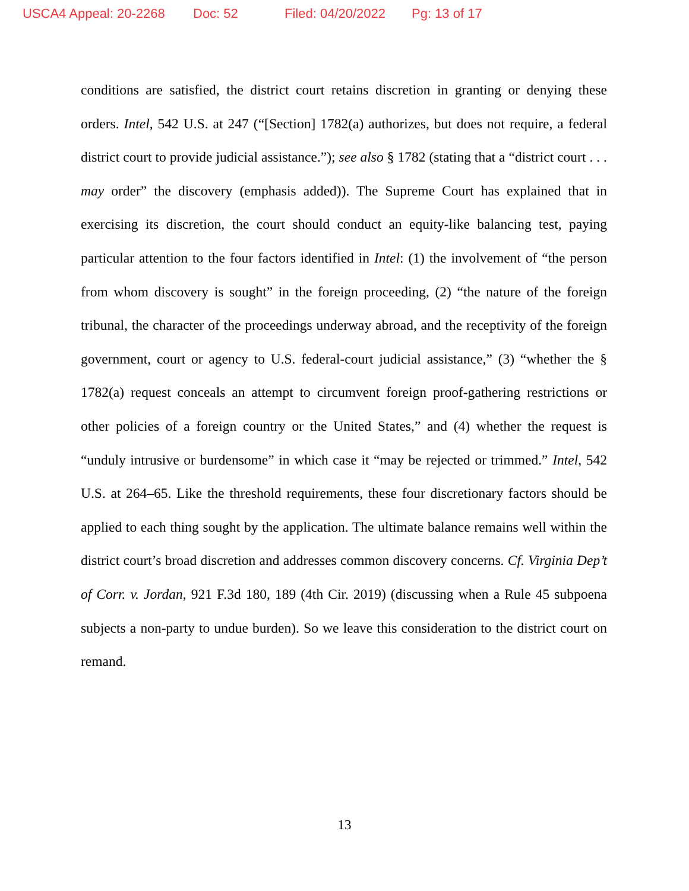USCA4 Appeal: 20-2268 Doc: 52 Filed: 04/20/2022 Pg: 13 of 17
conditions are satisfied, the district court retains discretion in granting or denying these orders. Intel, 542 U.S. at 247 (“[Section] 1782(a) authorizes, but does not require, a federal district court to provide judicial assistance.”); see also § 1782 (stating that a “district court . . . may order” the discovery (emphasis added)). The Supreme Court has explained that in exercising its discretion, the court should conduct an equity-like balancing test, paying particular attention to the four factors identified in Intel: (1) the involvement of “the person from whom discovery is sought” in the foreign proceeding, (2) “the nature of the foreign tribunal, the character of the proceedings underway abroad, and the receptivity of the foreign government, court or agency to U.S. federal-court judicial assistance,” (3) “whether the § 1782(a) request conceals an attempt to circumvent foreign proof-gathering restrictions or other policies of a foreign country or the United States,” and (4) whether the request is “unduly intrusive or burdensome” in which case it “may be rejected or trimmed.” Intel, 542 U.S. at 264–65. Like the threshold requirements, these four discretionary factors should be applied to each thing sought by the application. The ultimate balance remains well within the district court’s broad discretion and addresses common discovery concerns. Cf. Virginia Dep’t of Corr. v. Jordan, 921 F.3d 180, 189 (4th Cir. 2019) (discussing when a Rule 45 subpoena subjects a non-party to undue burden). So we leave this consideration to the district court on remand.
13